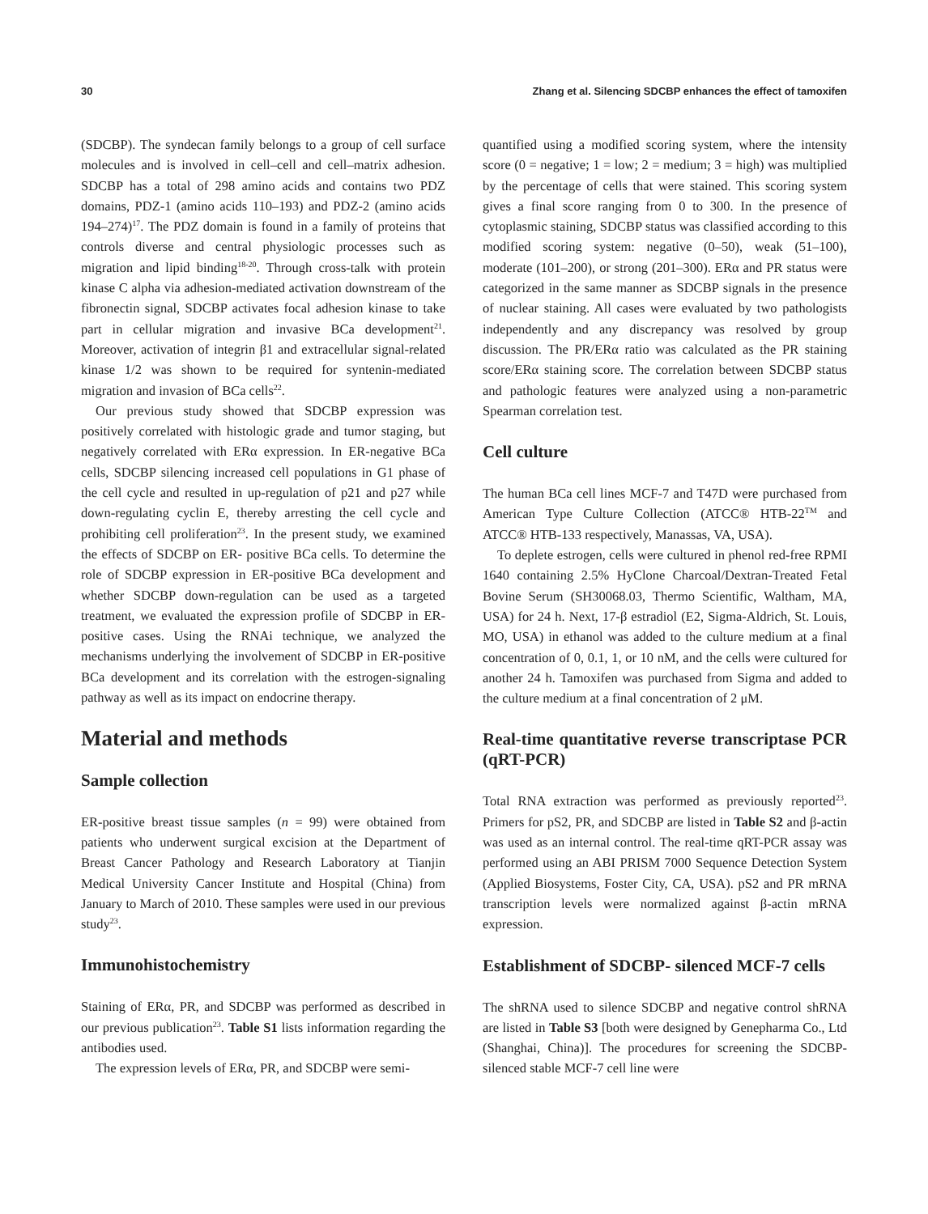30 Zhang et al. Silencing SDCBP enhances the effect of tamoxifen
(SDCBP). The syndecan family belongs to a group of cell surface molecules and is involved in cell–cell and cell–matrix adhesion. SDCBP has a total of 298 amino acids and contains two PDZ domains, PDZ-1 (amino acids 110–193) and PDZ-2 (amino acids 194–274)<sup>17</sup>. The PDZ domain is found in a family of proteins that controls diverse and central physiologic processes such as migration and lipid binding<sup>18-20</sup>. Through cross-talk with protein kinase C alpha via adhesion-mediated activation downstream of the fibronectin signal, SDCBP activates focal adhesion kinase to take part in cellular migration and invasive BCa development<sup>21</sup>. Moreover, activation of integrin β1 and extracellular signal-related kinase 1/2 was shown to be required for syntenin-mediated migration and invasion of BCa cells<sup>22</sup>.
Our previous study showed that SDCBP expression was positively correlated with histologic grade and tumor staging, but negatively correlated with ERα expression. In ER-negative BCa cells, SDCBP silencing increased cell populations in G1 phase of the cell cycle and resulted in up-regulation of p21 and p27 while down-regulating cyclin E, thereby arresting the cell cycle and prohibiting cell proliferation<sup>23</sup>. In the present study, we examined the effects of SDCBP on ER- positive BCa cells. To determine the role of SDCBP expression in ER-positive BCa development and whether SDCBP down-regulation can be used as a targeted treatment, we evaluated the expression profile of SDCBP in ER-positive cases. Using the RNAi technique, we analyzed the mechanisms underlying the involvement of SDCBP in ER-positive BCa development and its correlation with the estrogen-signaling pathway as well as its impact on endocrine therapy.
Material and methods
Sample collection
ER-positive breast tissue samples (n = 99) were obtained from patients who underwent surgical excision at the Department of Breast Cancer Pathology and Research Laboratory at Tianjin Medical University Cancer Institute and Hospital (China) from January to March of 2010. These samples were used in our previous study<sup>23</sup>.
Immunohistochemistry
Staining of ERα, PR, and SDCBP was performed as described in our previous publication<sup>23</sup>. Table S1 lists information regarding the antibodies used.
The expression levels of ERα, PR, and SDCBP were semi-
quantified using a modified scoring system, where the intensity score (0 = negative; 1 = low; 2 = medium; 3 = high) was multiplied by the percentage of cells that were stained. This scoring system gives a final score ranging from 0 to 300. In the presence of cytoplasmic staining, SDCBP status was classified according to this modified scoring system: negative (0–50), weak (51–100), moderate (101–200), or strong (201–300). ERα and PR status were categorized in the same manner as SDCBP signals in the presence of nuclear staining. All cases were evaluated by two pathologists independently and any discrepancy was resolved by group discussion. The PR/ERα ratio was calculated as the PR staining score/ERα staining score. The correlation between SDCBP status and pathologic features were analyzed using a non-parametric Spearman correlation test.
Cell culture
The human BCa cell lines MCF-7 and T47D were purchased from American Type Culture Collection (ATCC® HTB-22<sup>TM</sup> and ATCC® HTB-133 respectively, Manassas, VA, USA).
To deplete estrogen, cells were cultured in phenol red-free RPMI 1640 containing 2.5% HyClone Charcoal/Dextran-Treated Fetal Bovine Serum (SH30068.03, Thermo Scientific, Waltham, MA, USA) for 24 h. Next, 17-β estradiol (E2, Sigma-Aldrich, St. Louis, MO, USA) in ethanol was added to the culture medium at a final concentration of 0, 0.1, 1, or 10 nM, and the cells were cultured for another 24 h. Tamoxifen was purchased from Sigma and added to the culture medium at a final concentration of 2 μM.
Real-time quantitative reverse transcriptase PCR (qRT-PCR)
Total RNA extraction was performed as previously reported<sup>23</sup>. Primers for pS2, PR, and SDCBP are listed in Table S2 and β-actin was used as an internal control. The real-time qRT-PCR assay was performed using an ABI PRISM 7000 Sequence Detection System (Applied Biosystems, Foster City, CA, USA). pS2 and PR mRNA transcription levels were normalized against β-actin mRNA expression.
Establishment of SDCBP- silenced MCF-7 cells
The shRNA used to silence SDCBP and negative control shRNA are listed in Table S3 [both were designed by Genepharma Co., Ltd (Shanghai, China)]. The procedures for screening the SDCBP-silenced stable MCF-7 cell line were